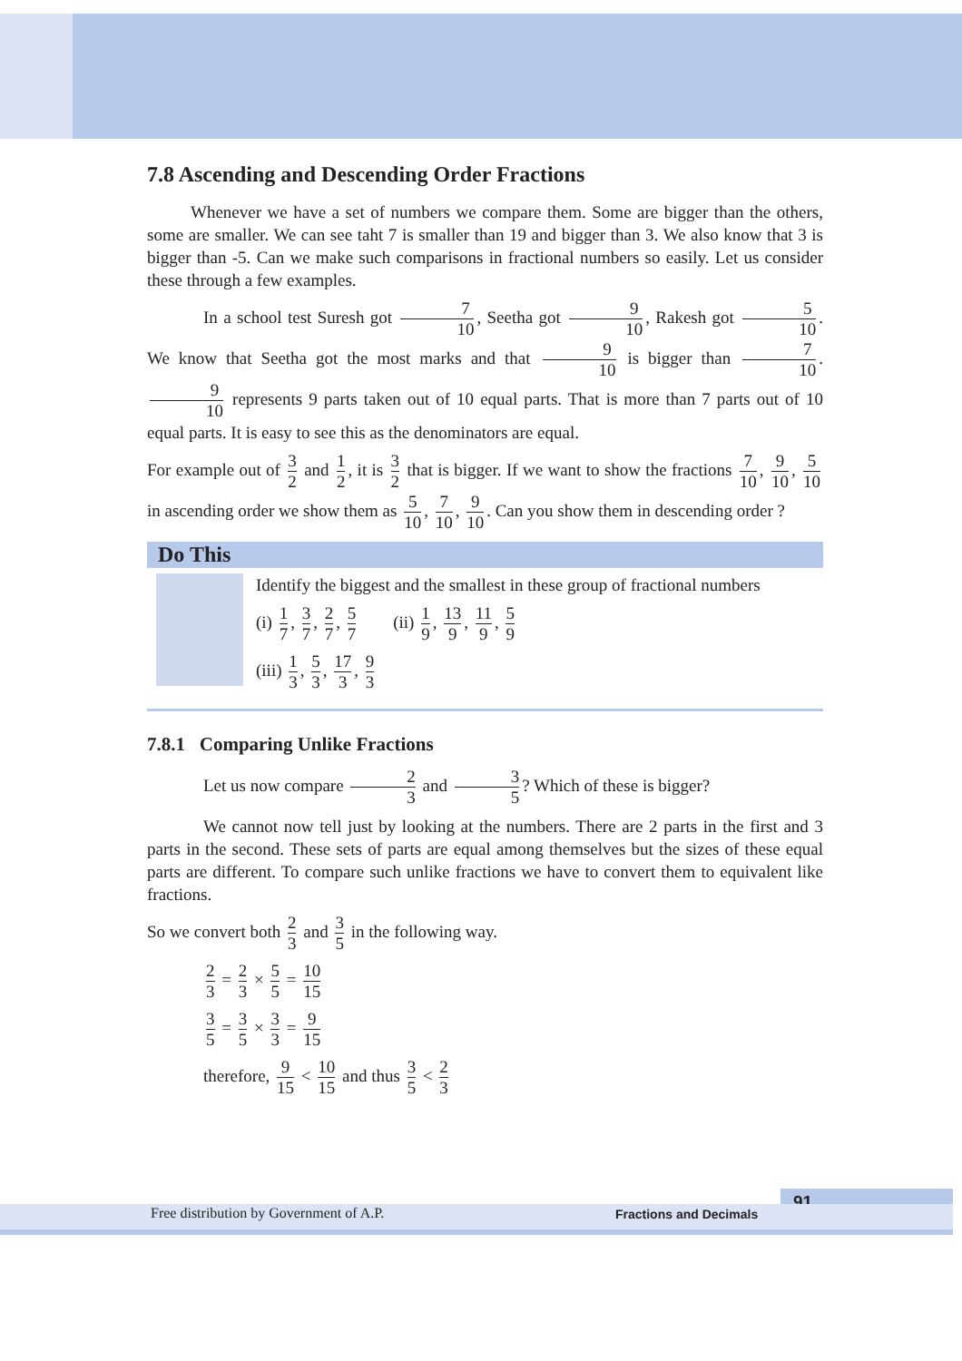7.8 Ascending and Descending Order Fractions
Whenever we have a set of numbers we compare them. Some are bigger than the others, some are smaller. We can see taht 7 is smaller than 19 and bigger than 3. We also know that 3 is bigger than -5. Can we make such comparisons in fractional numbers so easily. Let us consider these through a few examples.
In a school test Suresh got 7 10, Seetha got 9 10, Rakesh got 5 10. We know that Seetha got the most marks and that 9 10 is bigger than 7 10. 9 10 represents 9 parts taken out of 10 equal parts. That is more than 7 parts out of 10 equal parts. It is easy to see this as the denominators are equal.
For example out of 3 2 and 1 2, it is 3 2 that is bigger. If we want to show the fractions 7 10, 9 10, 5 10 in ascending order we show them as 5 10, 7 10, 9 10. Can you show them in descending order ?
Do This
Identify the biggest and the smallest in these group of fractional numbers
(i) 1 7, 3 7, 2 7, 5 7 (ii) 1 9, 13 9, 11 9, 5 9
(iii) 1 3, 5 3, 17 3, 9 3
7.8.1 Comparing Unlike Fractions
Let us now compare 2 3 and 3 5? Which of these is bigger?
We cannot now tell just by looking at the numbers. There are 2 parts in the first and 3 parts in the second. These sets of parts are equal among themselves but the sizes of these equal parts are different. To compare such unlike fractions we have to convert them to equivalent like fractions.
So we convert both 2 3 and 3 5 in the following way.
2 3 = 2 3 × 5 5 = 10 15
3 5 = 3 5 × 3 3 = 9 15
therefore, 9 15 < 10 15 and thus 3 5 < 2 3
91
Free distribution by Government of A.P. Fractions and Decimals